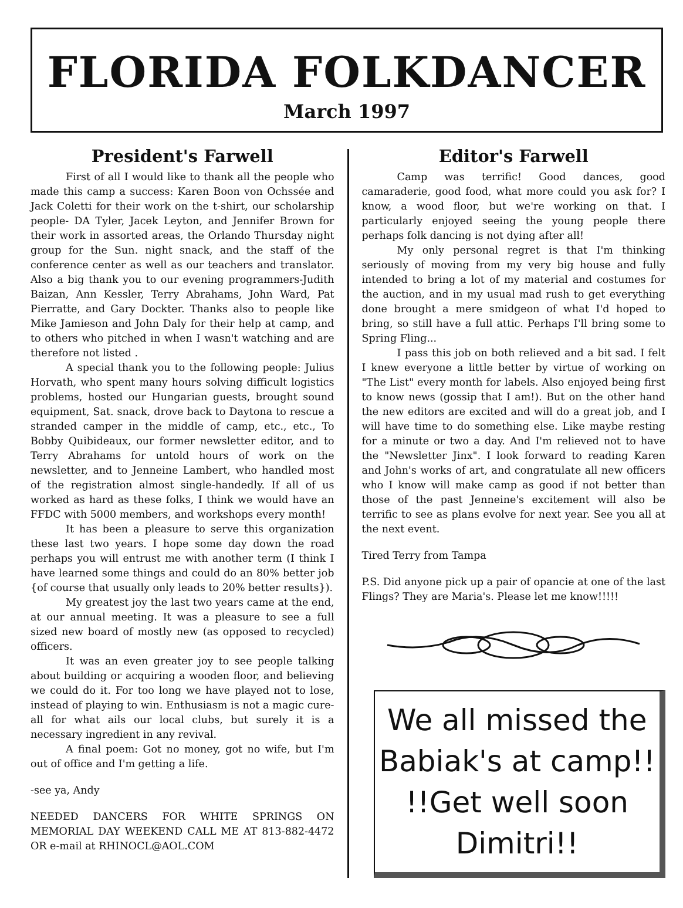FLORIDA FOLKDANCER
March 1997
President's Farwell
First of all I would like to thank all the people who made this camp a success: Karen Boon von Ochssée and Jack Coletti for their work on the t-shirt, our scholarship people- DA Tyler, Jacek Leyton, and Jennifer Brown for their work in assorted areas, the Orlando Thursday night group for the Sun. night snack, and the staff of the conference center as well as our teachers and translator. Also a big thank you to our evening programmers-Judith Baizan, Ann Kessler, Terry Abrahams, John Ward, Pat Pierratte, and Gary Dockter. Thanks also to people like Mike Jamieson and John Daly for their help at camp, and to others who pitched in when I wasn't watching and are therefore not listed .
A special thank you to the following people: Julius Horvath, who spent many hours solving difficult logistics problems, hosted our Hungarian guests, brought sound equipment, Sat. snack, drove back to Daytona to rescue a stranded camper in the middle of camp, etc., etc., To Bobby Quibideaux, our former newsletter editor, and to Terry Abrahams for untold hours of work on the newsletter, and to Jenneine Lambert, who handled most of the registration almost single-handedly. If all of us worked as hard as these folks, I think we would have an FFDC with 5000 members, and workshops every month!
It has been a pleasure to serve this organization these last two years. I hope some day down the road perhaps you will entrust me with another term (I think I have learned some things and could do an 80% better job {of course that usually only leads to 20% better results}).
My greatest joy the last two years came at the end, at our annual meeting. It was a pleasure to see a full sized new board of mostly new (as opposed to recycled) officers.
It was an even greater joy to see people talking about building or acquiring a wooden floor, and believing we could do it. For too long we have played not to lose, instead of playing to win. Enthusiasm is not a magic cure-all for what ails our local clubs, but surely it is a necessary ingredient in any revival.
A final poem: Got no money, got no wife, but I'm out of office and I'm getting a life.
-see ya, Andy
NEEDED DANCERS FOR WHITE SPRINGS ON MEMORIAL DAY WEEKEND CALL ME AT 813-882-4472 OR e-mail at RHINOCL@AOL.COM
Editor's Farwell
Camp was terrific! Good dances, good camaraderie, good food, what more could you ask for? I know, a wood floor, but we're working on that. I particularly enjoyed seeing the young people there perhaps folk dancing is not dying after all!
My only personal regret is that I'm thinking seriously of moving from my very big house and fully intended to bring a lot of my material and costumes for the auction, and in my usual mad rush to get everything done brought a mere smidgeon of what I'd hoped to bring, so still have a full attic. Perhaps I'll bring some to Spring Fling...
I pass this job on both relieved and a bit sad. I felt I knew everyone a little better by virtue of working on "The List" every month for labels. Also enjoyed being first to know news (gossip that I am!). But on the other hand the new editors are excited and will do a great job, and I will have time to do something else. Like maybe resting for a minute or two a day. And I'm relieved not to have the "Newsletter Jinx". I look forward to reading Karen and John's works of art, and congratulate all new officers who I know will make camp as good if not better than those of the past Jenneine's excitement will also be terrific to see as plans evolve for next year. See you all at the next event.
Tired Terry from Tampa
P.S. Did anyone pick up a pair of opancie at one of the last Flings? They are Maria's. Please let me know!!!!!
We all missed the
Babiak's at camp!!
!!Get well soon Dimitri!!